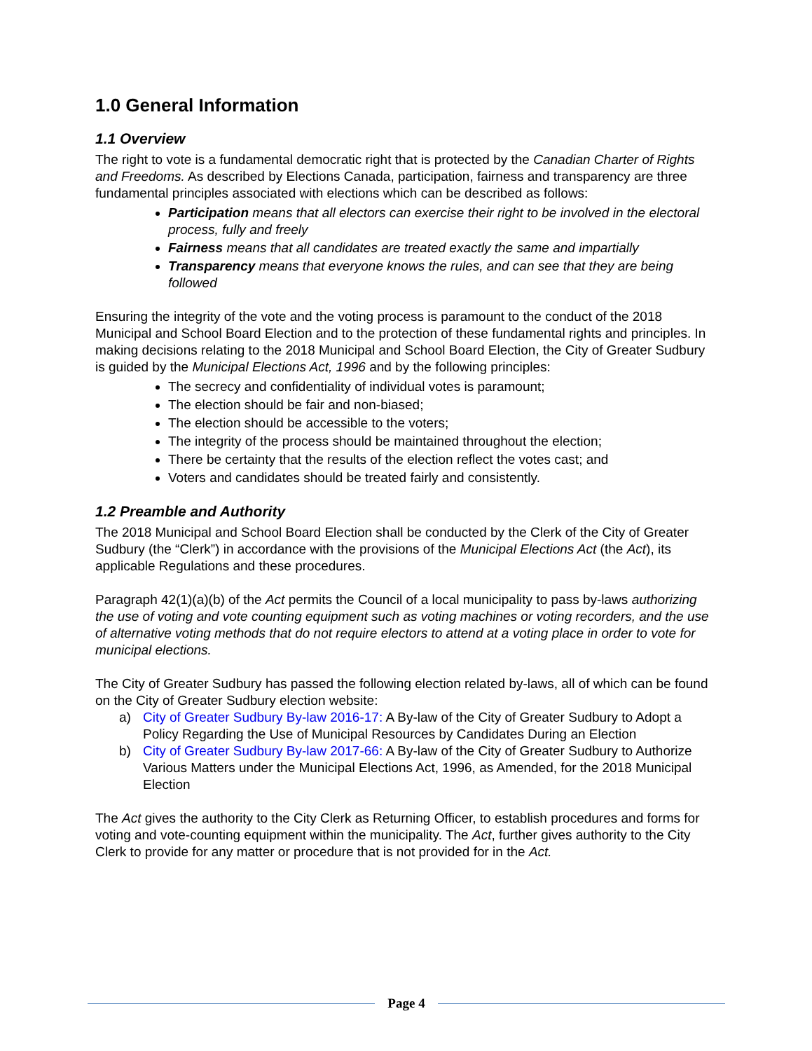1.0 General Information
1.1 Overview
The right to vote is a fundamental democratic right that is protected by the Canadian Charter of Rights and Freedoms. As described by Elections Canada, participation, fairness and transparency are three fundamental principles associated with elections which can be described as follows:
Participation means that all electors can exercise their right to be involved in the electoral process, fully and freely
Fairness means that all candidates are treated exactly the same and impartially
Transparency means that everyone knows the rules, and can see that they are being followed
Ensuring the integrity of the vote and the voting process is paramount to the conduct of the 2018 Municipal and School Board Election and to the protection of these fundamental rights and principles. In making decisions relating to the 2018 Municipal and School Board Election, the City of Greater Sudbury is guided by the Municipal Elections Act, 1996 and by the following principles:
The secrecy and confidentiality of individual votes is paramount;
The election should be fair and non-biased;
The election should be accessible to the voters;
The integrity of the process should be maintained throughout the election;
There be certainty that the results of the election reflect the votes cast; and
Voters and candidates should be treated fairly and consistently.
1.2 Preamble and Authority
The 2018 Municipal and School Board Election shall be conducted by the Clerk of the City of Greater Sudbury (the “Clerk”) in accordance with the provisions of the Municipal Elections Act (the Act), its applicable Regulations and these procedures.
Paragraph 42(1)(a)(b) of the Act permits the Council of a local municipality to pass by-laws authorizing the use of voting and vote counting equipment such as voting machines or voting recorders, and the use of alternative voting methods that do not require electors to attend at a voting place in order to vote for municipal elections.
The City of Greater Sudbury has passed the following election related by-laws, all of which can be found on the City of Greater Sudbury election website:
a) City of Greater Sudbury By-law 2016-17: A By-law of the City of Greater Sudbury to Adopt a Policy Regarding the Use of Municipal Resources by Candidates During an Election
b) City of Greater Sudbury By-law 2017-66: A By-law of the City of Greater Sudbury to Authorize Various Matters under the Municipal Elections Act, 1996, as Amended, for the 2018 Municipal Election
The Act gives the authority to the City Clerk as Returning Officer, to establish procedures and forms for voting and vote-counting equipment within the municipality. The Act, further gives authority to the City Clerk to provide for any matter or procedure that is not provided for in the Act.
Page 4